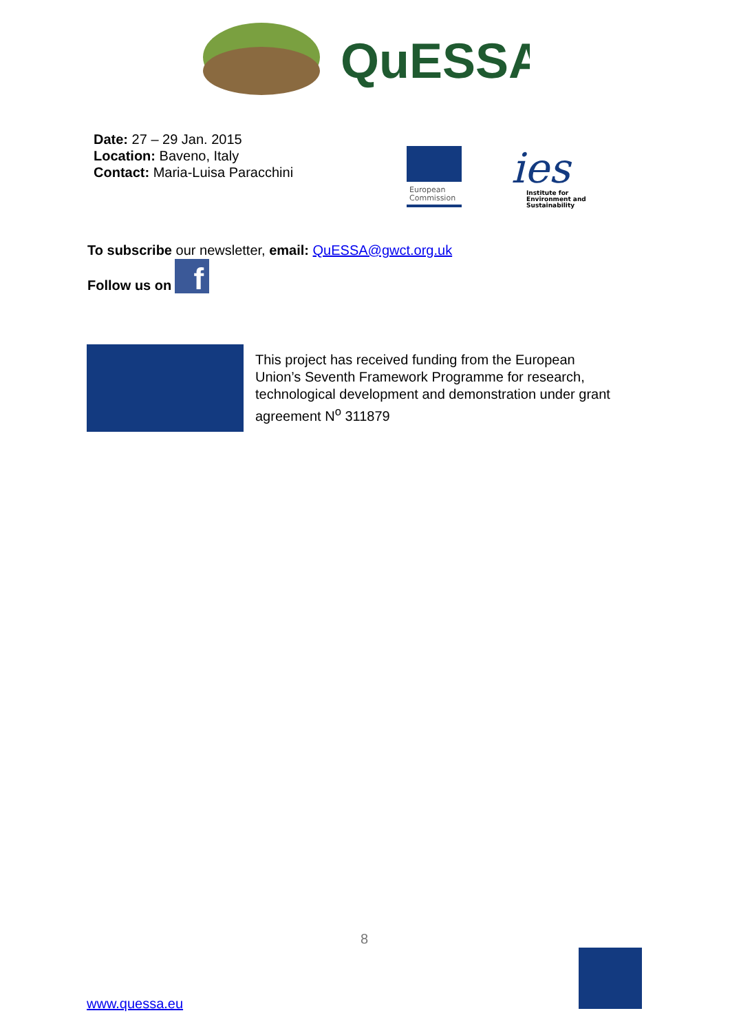QuESSA
Date: 27 – 29 Jan. 2015
Location: Baveno, Italy
Contact: Maria-Luisa Paracchini
European
Commission
ies
Institute for
Environment and
Sustainability
To subscribe our newsletter, email: QuESSA@gwct.org.uk
Follow us on
f
This project has received funding from the European Union’s Seventh Framework Programme for research, technological development and demonstration under grant agreement N<sup>o</sup> 311879
8
www.quessa.eu